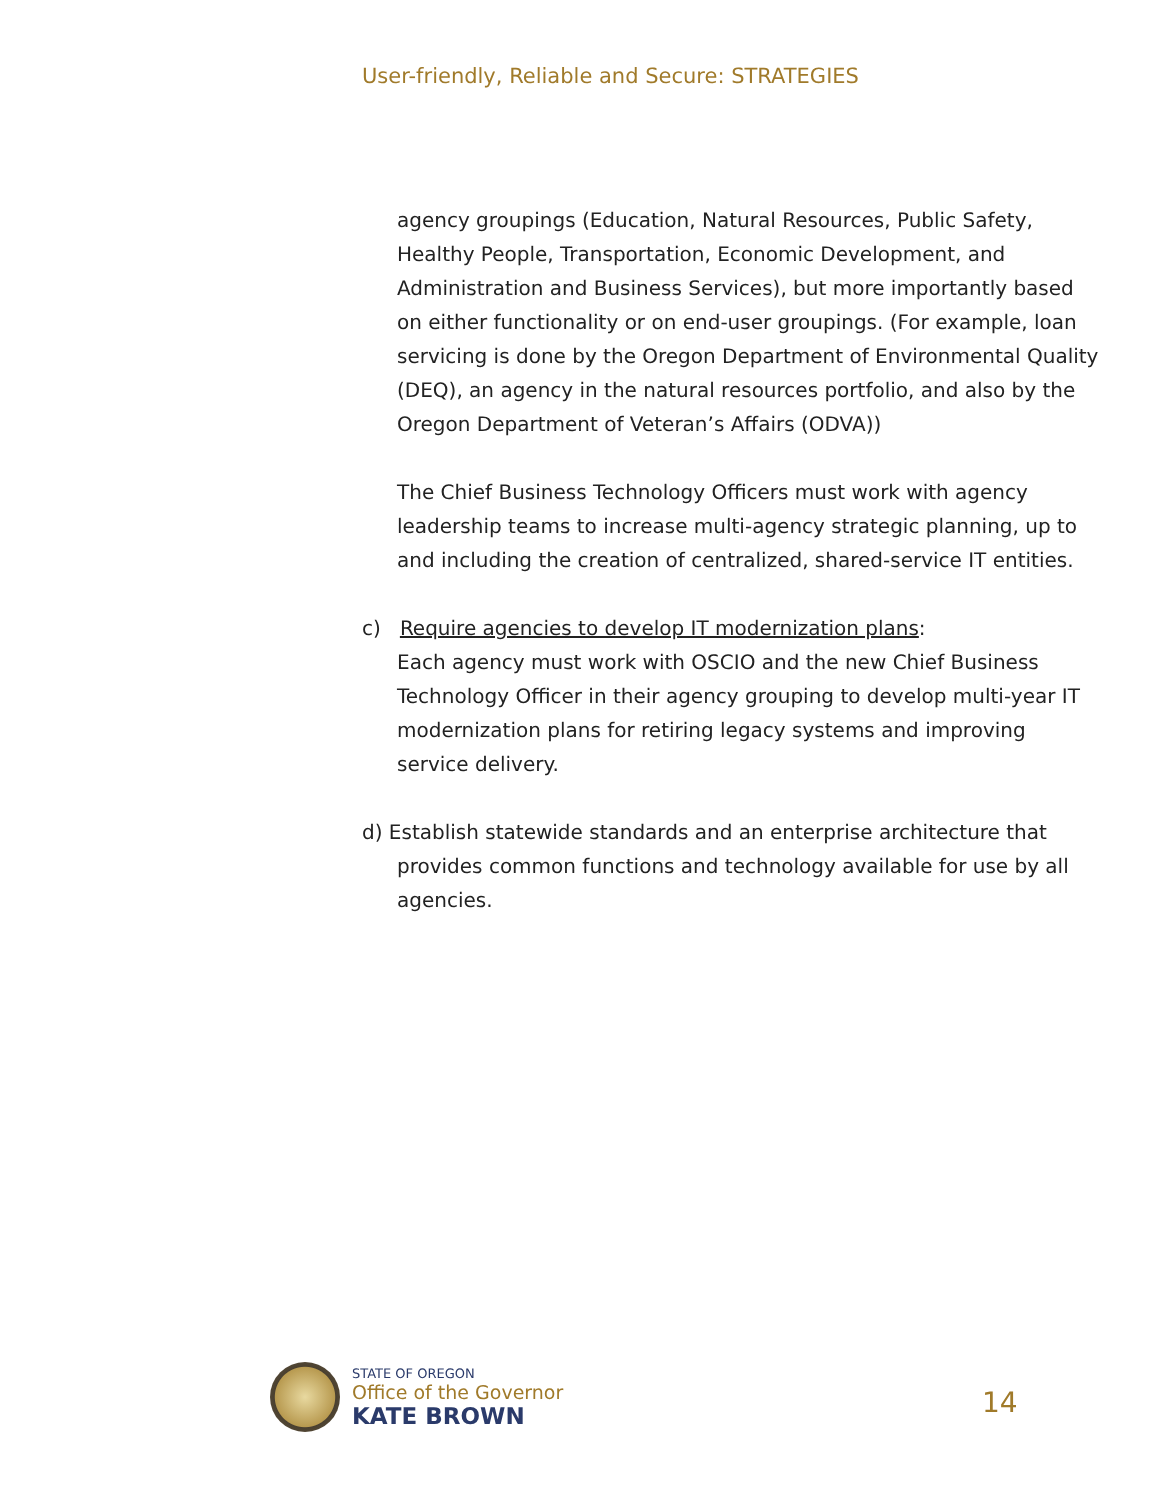User-friendly, Reliable and Secure: STRATEGIES
agency groupings (Education, Natural Resources, Public Safety, Healthy People, Transportation, Economic Development, and Administration and Business Services), but more importantly based on either functionality or on end-user groupings. (For example, loan servicing is done by the Oregon Department of Environmental Quality (DEQ), an agency in the natural resources portfolio, and also by the Oregon Department of Veteran’s Affairs (ODVA))
The Chief Business Technology Officers must work with agency leadership teams to increase multi-agency strategic planning, up to and including the creation of centralized, shared-service IT entities.
c) Require agencies to develop IT modernization plans:
Each agency must work with OSCIO and the new Chief Business Technology Officer in their agency grouping to develop multi-year IT modernization plans for retiring legacy systems and improving service delivery.
d) Establish statewide standards and an enterprise architecture that provides common functions and technology available for use by all agencies.
STATE OF OREGON
Office of the Governor
KATE BROWN
14